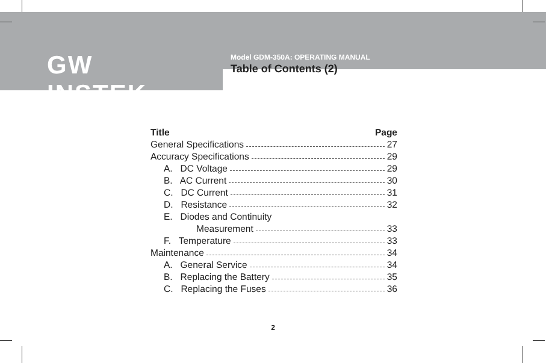GW INSTEK
Model GDM-350A: OPERATING MANUAL
Table of Contents (2)
Title Page
General Specifications 27
Accuracy Specifications 29
A. DC Voltage 29
B. AC Current 30
C. DC Current 31
D. Resistance 32
E. Diodes and Continuity
Measurement 33
F. Temperature 33
Maintenance 34
A. General Service 34
B. Replacing the Battery 35
C. Replacing the Fuses 36
2